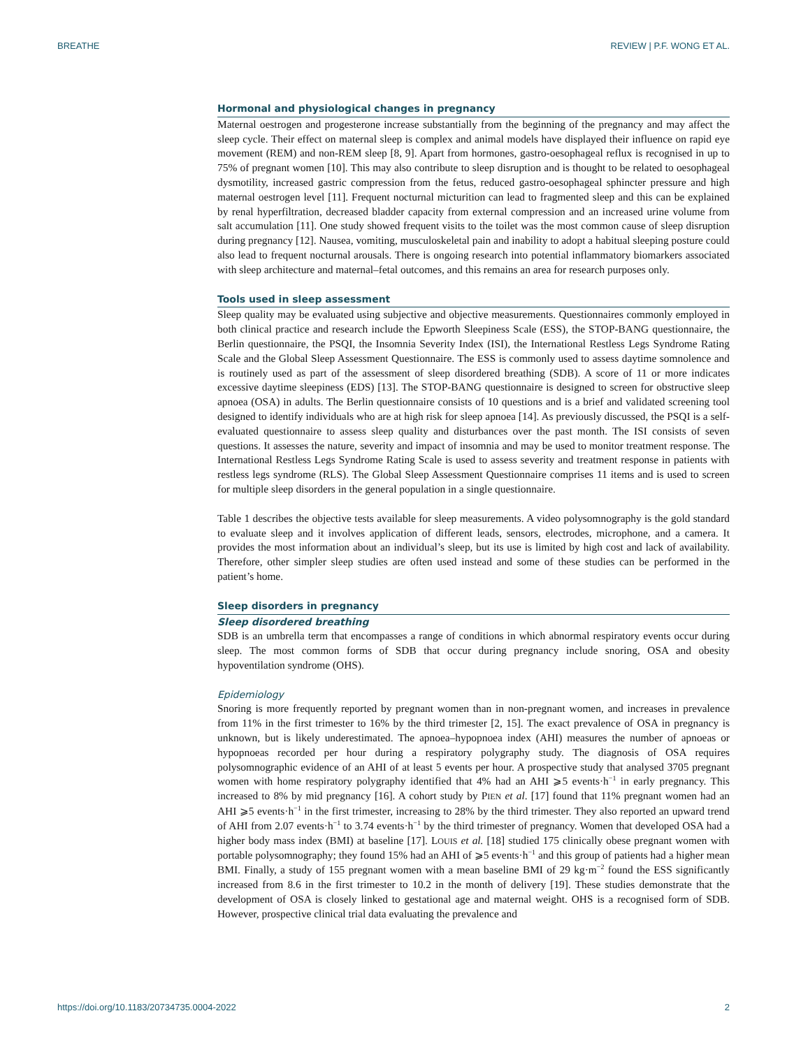BREATHE REVIEW | P.F. WONG ET AL.
Hormonal and physiological changes in pregnancy
Maternal oestrogen and progesterone increase substantially from the beginning of the pregnancy and may affect the sleep cycle. Their effect on maternal sleep is complex and animal models have displayed their influence on rapid eye movement (REM) and non-REM sleep [8, 9]. Apart from hormones, gastro-oesophageal reflux is recognised in up to 75% of pregnant women [10]. This may also contribute to sleep disruption and is thought to be related to oesophageal dysmotility, increased gastric compression from the fetus, reduced gastro-oesophageal sphincter pressure and high maternal oestrogen level [11]. Frequent nocturnal micturition can lead to fragmented sleep and this can be explained by renal hyperfiltration, decreased bladder capacity from external compression and an increased urine volume from salt accumulation [11]. One study showed frequent visits to the toilet was the most common cause of sleep disruption during pregnancy [12]. Nausea, vomiting, musculoskeletal pain and inability to adopt a habitual sleeping posture could also lead to frequent nocturnal arousals. There is ongoing research into potential inflammatory biomarkers associated with sleep architecture and maternal–fetal outcomes, and this remains an area for research purposes only.
Tools used in sleep assessment
Sleep quality may be evaluated using subjective and objective measurements. Questionnaires commonly employed in both clinical practice and research include the Epworth Sleepiness Scale (ESS), the STOP-BANG questionnaire, the Berlin questionnaire, the PSQI, the Insomnia Severity Index (ISI), the International Restless Legs Syndrome Rating Scale and the Global Sleep Assessment Questionnaire. The ESS is commonly used to assess daytime somnolence and is routinely used as part of the assessment of sleep disordered breathing (SDB). A score of 11 or more indicates excessive daytime sleepiness (EDS) [13]. The STOP-BANG questionnaire is designed to screen for obstructive sleep apnoea (OSA) in adults. The Berlin questionnaire consists of 10 questions and is a brief and validated screening tool designed to identify individuals who are at high risk for sleep apnoea [14]. As previously discussed, the PSQI is a self-evaluated questionnaire to assess sleep quality and disturbances over the past month. The ISI consists of seven questions. It assesses the nature, severity and impact of insomnia and may be used to monitor treatment response. The International Restless Legs Syndrome Rating Scale is used to assess severity and treatment response in patients with restless legs syndrome (RLS). The Global Sleep Assessment Questionnaire comprises 11 items and is used to screen for multiple sleep disorders in the general population in a single questionnaire.
Table 1 describes the objective tests available for sleep measurements. A video polysomnography is the gold standard to evaluate sleep and it involves application of different leads, sensors, electrodes, microphone, and a camera. It provides the most information about an individual’s sleep, but its use is limited by high cost and lack of availability. Therefore, other simpler sleep studies are often used instead and some of these studies can be performed in the patient’s home.
Sleep disorders in pregnancy
Sleep disordered breathing
SDB is an umbrella term that encompasses a range of conditions in which abnormal respiratory events occur during sleep. The most common forms of SDB that occur during pregnancy include snoring, OSA and obesity hypoventilation syndrome (OHS).
Epidemiology
Snoring is more frequently reported by pregnant women than in non-pregnant women, and increases in prevalence from 11% in the first trimester to 16% by the third trimester [2, 15]. The exact prevalence of OSA in pregnancy is unknown, but is likely underestimated. The apnoea–hypopnoea index (AHI) measures the number of apnoeas or hypopnoeas recorded per hour during a respiratory polygraphy study. The diagnosis of OSA requires polysomnographic evidence of an AHI of at least 5 events per hour. A prospective study that analysed 3705 pregnant women with home respiratory polygraphy identified that 4% had an AHI ⩾5 events·h<sup>−1</sup> in early pregnancy. This increased to 8% by mid pregnancy [16]. A cohort study by PIEN et al. [17] found that 11% pregnant women had an AHI ⩾5 events·h<sup>−1</sup> in the first trimester, increasing to 28% by the third trimester. They also reported an upward trend of AHI from 2.07 events·h<sup>−1</sup> to 3.74 events·h<sup>−1</sup> by the third trimester of pregnancy. Women that developed OSA had a higher body mass index (BMI) at baseline [17]. LOUIS et al. [18] studied 175 clinically obese pregnant women with portable polysomnography; they found 15% had an AHI of ⩾5 events·h<sup>−1</sup> and this group of patients had a higher mean BMI. Finally, a study of 155 pregnant women with a mean baseline BMI of 29 kg·m<sup>−2</sup> found the ESS significantly increased from 8.6 in the first trimester to 10.2 in the month of delivery [19]. These studies demonstrate that the development of OSA is closely linked to gestational age and maternal weight. OHS is a recognised form of SDB. However, prospective clinical trial data evaluating the prevalence and
https://doi.org/10.1183/20734735.0004-2022 2